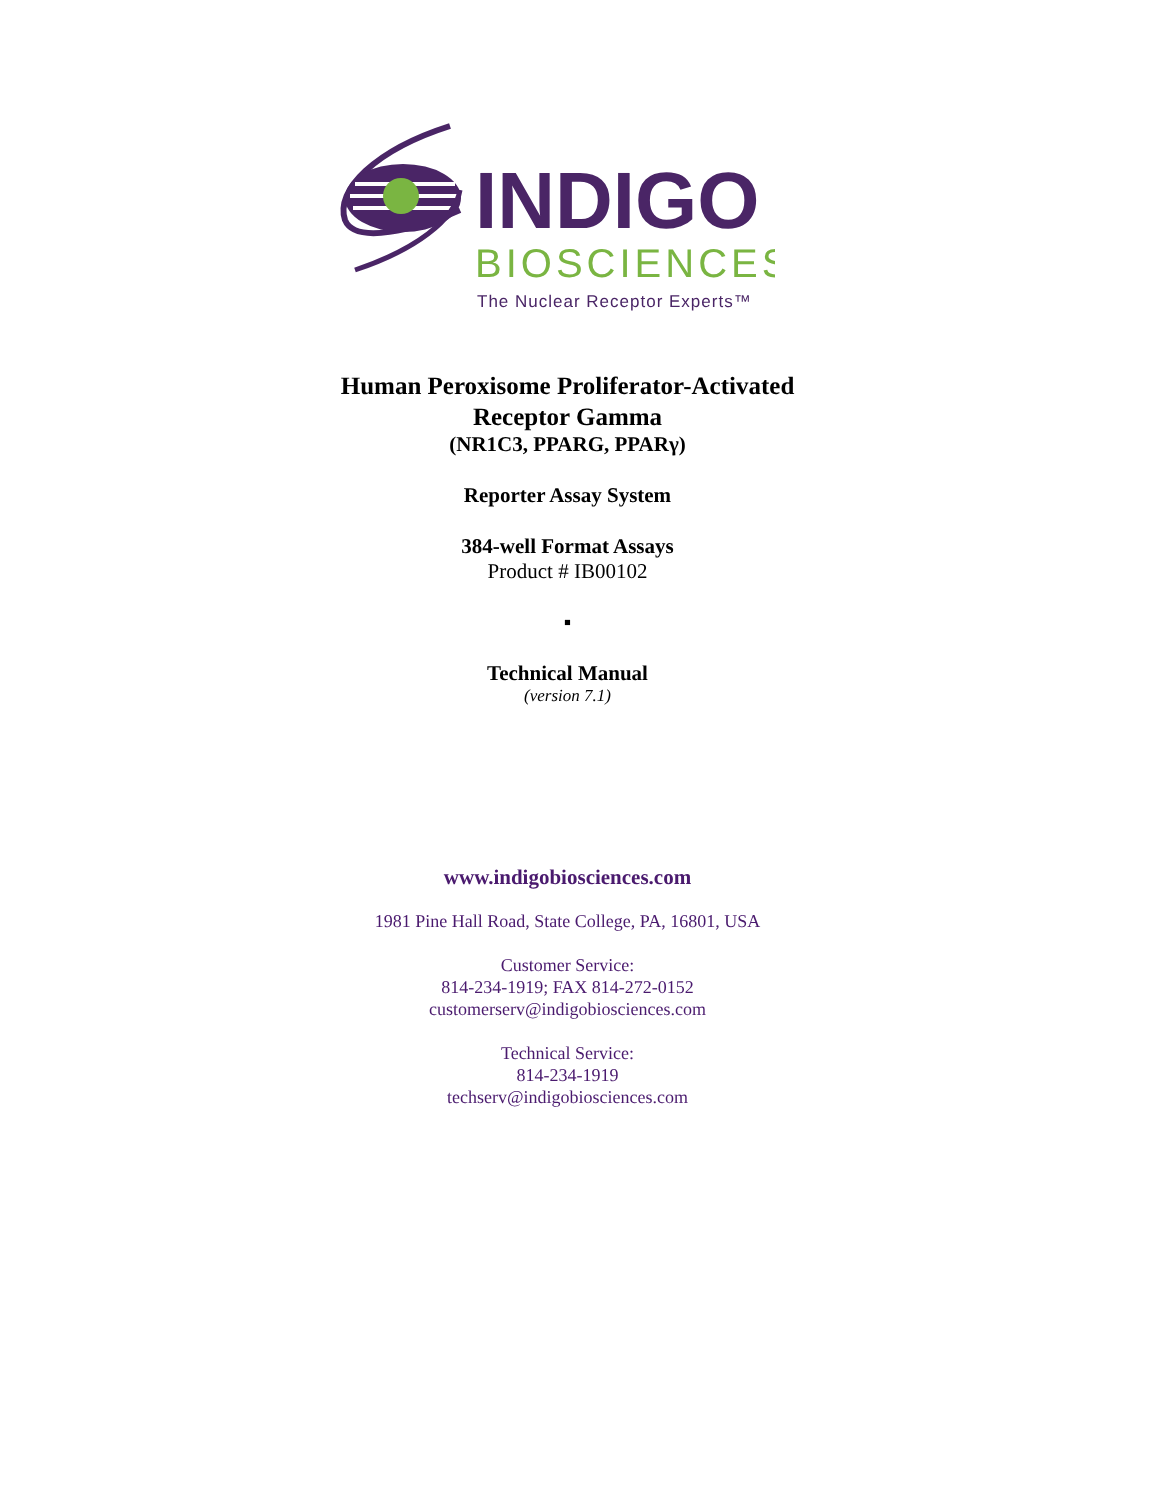INDIGO
BIOSCIENCES
The Nuclear Receptor Experts™
Human Peroxisome Proliferator-Activated
Receptor Gamma
(NR1C3, PPARG, PPARγ)
Reporter Assay System
384-well Format Assays
Product # IB00102
▪
Technical Manual
(version 7.1)
www.indigobiosciences.com
1981 Pine Hall Road, State College, PA, 16801, USA
Customer Service:
814-234-1919; FAX 814-272-0152
customerserv@indigobiosciences.com
Technical Service:
814-234-1919
techserv@indigobiosciences.com